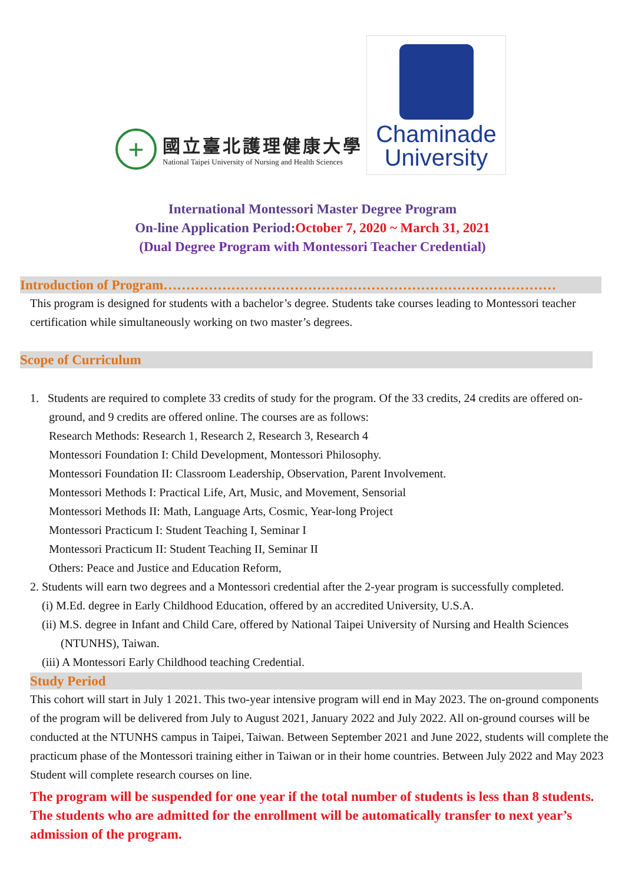+
國立臺北護理健康大學
National Taipei University of Nursing and Health Sciences
Chaminade
University
International Montessori Master Degree Program
On-line Application Period:October 7, 2020 ~ March 31, 2021
(Dual Degree Program with Montessori Teacher Credential)
Introduction of Program……………………………………………………………………………
This program is designed for students with a bachelor’s degree. Students take courses leading to Montessori teacher certification while simultaneously working on two master’s degrees.
Scope of Curriculum
1. Students are required to complete 33 credits of study for the program. Of the 33 credits, 24 credits are offered on-ground, and 9 credits are offered online. The courses are as follows:
Research Methods: Research 1, Research 2, Research 3, Research 4
Montessori Foundation I: Child Development, Montessori Philosophy.
Montessori Foundation II: Classroom Leadership, Observation, Parent Involvement.
Montessori Methods I: Practical Life, Art, Music, and Movement, Sensorial
Montessori Methods II: Math, Language Arts, Cosmic, Year-long Project
Montessori Practicum I: Student Teaching I, Seminar I
Montessori Practicum II: Student Teaching II, Seminar II
Others: Peace and Justice and Education Reform,
2. Students will earn two degrees and a Montessori credential after the 2-year program is successfully completed.
(i) M.Ed. degree in Early Childhood Education, offered by an accredited University, U.S.A.
(ii) M.S. degree in Infant and Child Care, offered by National Taipei University of Nursing and Health Sciences (NTUNHS), Taiwan.
(iii) A Montessori Early Childhood teaching Credential.
Study Period
This cohort will start in July 1 2021. This two-year intensive program will end in May 2023. The on-ground components of the program will be delivered from July to August 2021, January 2022 and July 2022. All on-ground courses will be conducted at the NTUNHS campus in Taipei, Taiwan. Between September 2021 and June 2022, students will complete the practicum phase of the Montessori training either in Taiwan or in their home countries. Between July 2022 and May 2023 Student will complete research courses on line.
The program will be suspended for one year if the total number of students is less than 8 students. The students who are admitted for the enrollment will be automatically transfer to next year’s admission of the program.